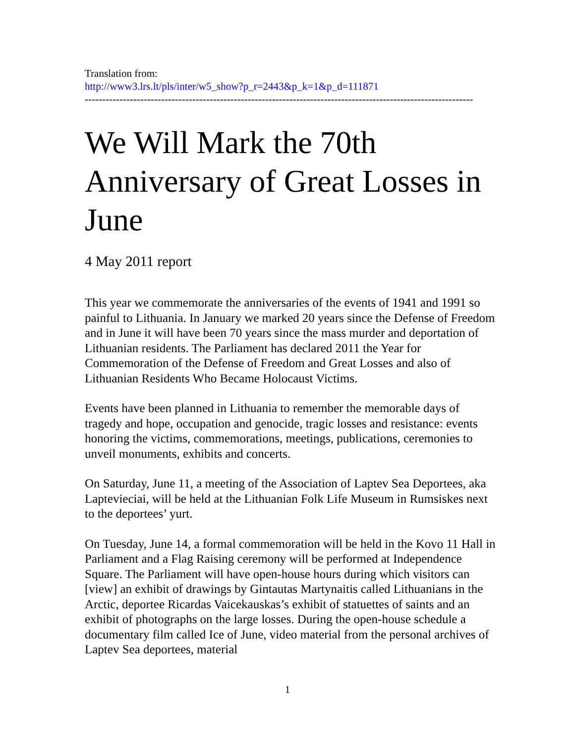Translation from:
http://www3.lrs.lt/pls/inter/w5_show?p_r=2443&p_k=1&p_d=111871
----------------------------------------------------------------------------------------------------------------
We Will Mark the 70th Anniversary of Great Losses in June
4 May 2011 report
This year we commemorate the anniversaries of the events of 1941 and 1991 so painful to Lithuania. In January we marked 20 years since the Defense of Freedom and in June it will have been 70 years since the mass murder and deportation of Lithuanian residents. The Parliament has declared 2011 the Year for Commemoration of the Defense of Freedom and Great Losses and also of Lithuanian Residents Who Became Holocaust Victims.
Events have been planned in Lithuania to remember the memorable days of tragedy and hope, occupation and genocide, tragic losses and resistance: events honoring the victims, commemorations, meetings, publications, ceremonies to unveil monuments, exhibits and concerts.
On Saturday, June 11, a meeting of the Association of Laptev Sea Deportees, aka Laptevieciai, will be held at the Lithuanian Folk Life Museum in Rumsiskes next to the deportees’ yurt.
On Tuesday, June 14, a formal commemoration will be held in the Kovo 11 Hall in Parliament and a Flag Raising ceremony will be performed at Independence Square. The Parliament will have open-house hours during which visitors can [view] an exhibit of drawings by Gintautas Martynaitis called Lithuanians in the Arctic, deportee Ricardas Vaicekauskas’s exhibit of statuettes of saints and an exhibit of photographs on the large losses. During the open-house schedule a documentary film called Ice of June, video material from the personal archives of Laptev Sea deportees, material
1